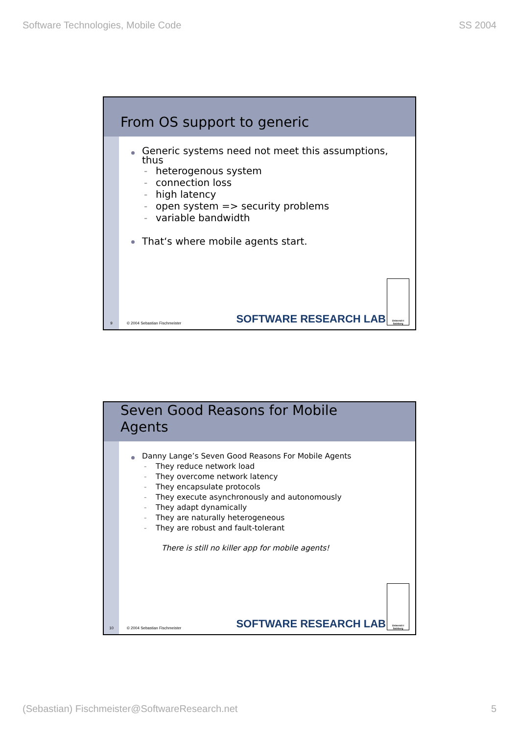Software Technologies, Mobile Code SS 2004
From OS support to generic
Generic systems need not meet this assumptions, thus
- heterogenous system
- connection loss
- high latency
- open system => security problems
- variable bandwidth
That‘s where mobile agents start.
SOFTWARE RESEARCH LAB
Universit t Salzburg
9 © 2004 Sebastian Fischmeister
Seven Good Reasons for Mobile
Agents
Danny Lange’s Seven Good Reasons For Mobile Agents
- They reduce network load
- They overcome network latency
- They encapsulate protocols
- They execute asynchronously and autonomously
- They adapt dynamically
- They are naturally heterogeneous
- They are robust and fault-tolerant
There is still no killer app for mobile agents!
SOFTWARE RESEARCH LAB
Universit t Salzburg
10 © 2004 Sebastian Fischmeister
(Sebastian) Fischmeister@SoftwareResearch.net 5